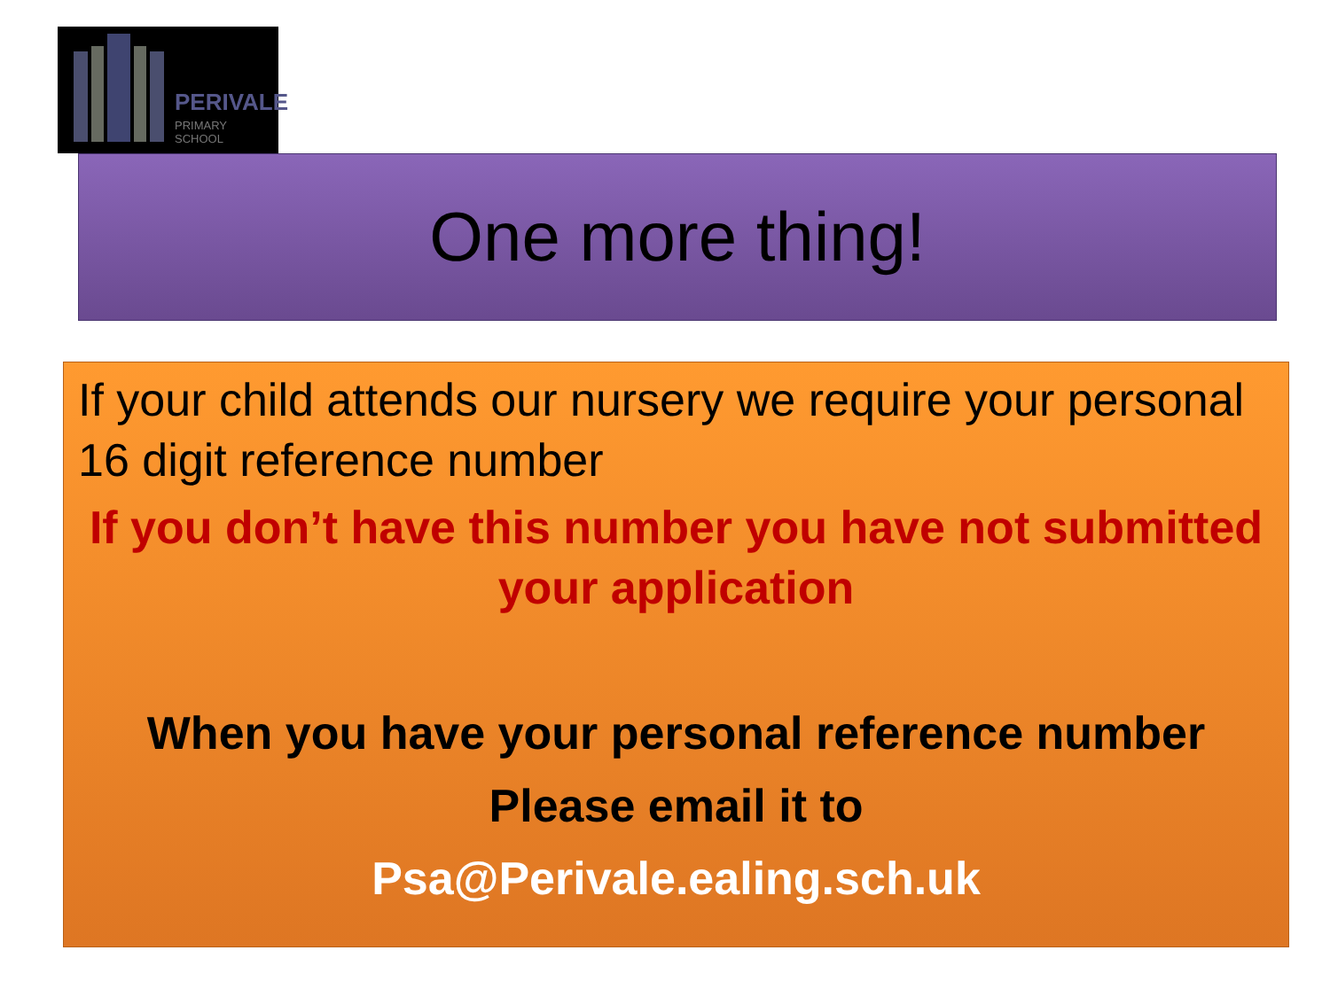PERIVALE
PRIMARY SCHOOL
One more thing!
If your child attends our nursery we require your personal 16 digit reference number
If you don’t have this number you have not submitted your application
When you have your personal reference number
Please email it to
Psa@Perivale.ealing.sch.uk